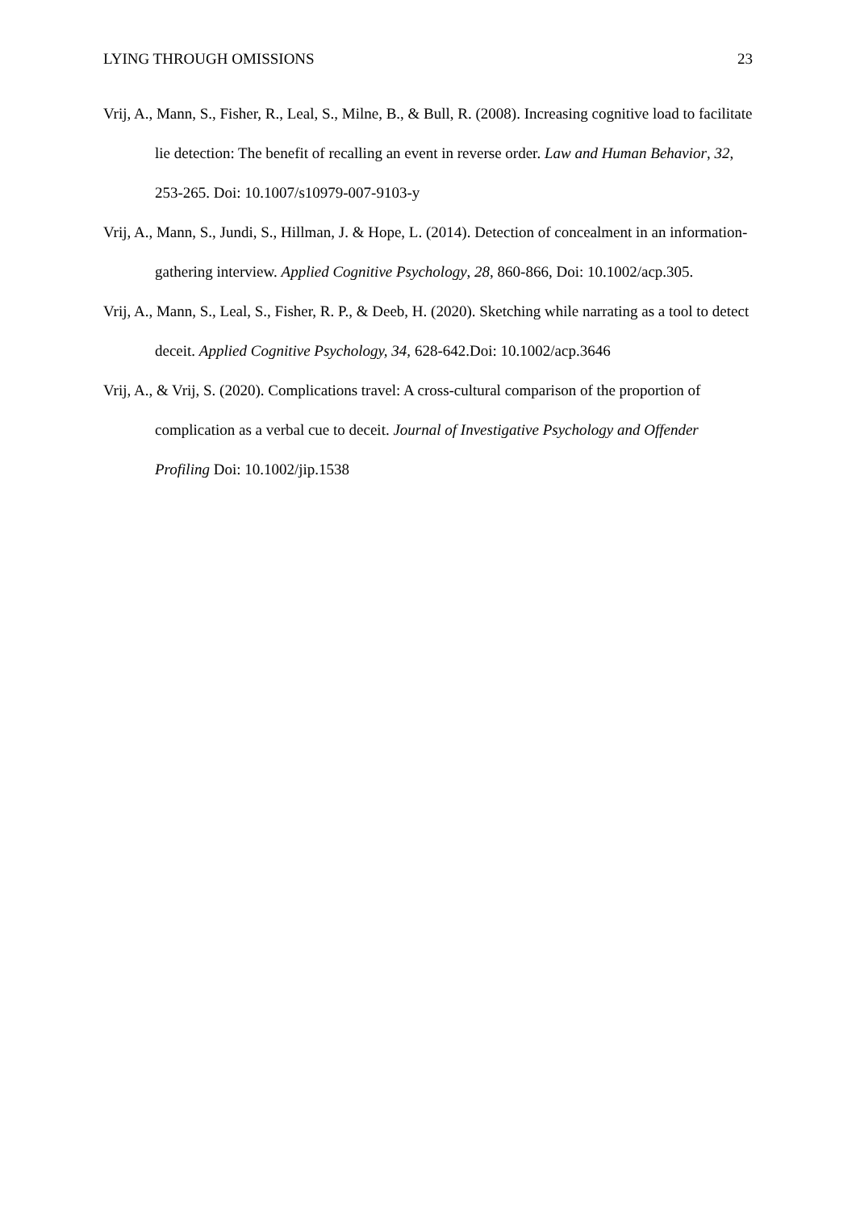LYING THROUGH OMISSIONS 23
Vrij, A., Mann, S., Fisher, R., Leal, S., Milne, B., & Bull, R. (2008). Increasing cognitive load to facilitate lie detection: The benefit of recalling an event in reverse order. Law and Human Behavior, 32, 253-265. Doi: 10.1007/s10979-007-9103-y
Vrij, A., Mann, S., Jundi, S., Hillman, J. & Hope, L. (2014). Detection of concealment in an information-gathering interview. Applied Cognitive Psychology, 28, 860-866, Doi: 10.1002/acp.305.
Vrij, A., Mann, S., Leal, S., Fisher, R. P., & Deeb, H. (2020). Sketching while narrating as a tool to detect deceit. Applied Cognitive Psychology, 34, 628-642.Doi: 10.1002/acp.3646
Vrij, A., & Vrij, S. (2020). Complications travel: A cross-cultural comparison of the proportion of complication as a verbal cue to deceit. Journal of Investigative Psychology and Offender Profiling Doi: 10.1002/jip.1538